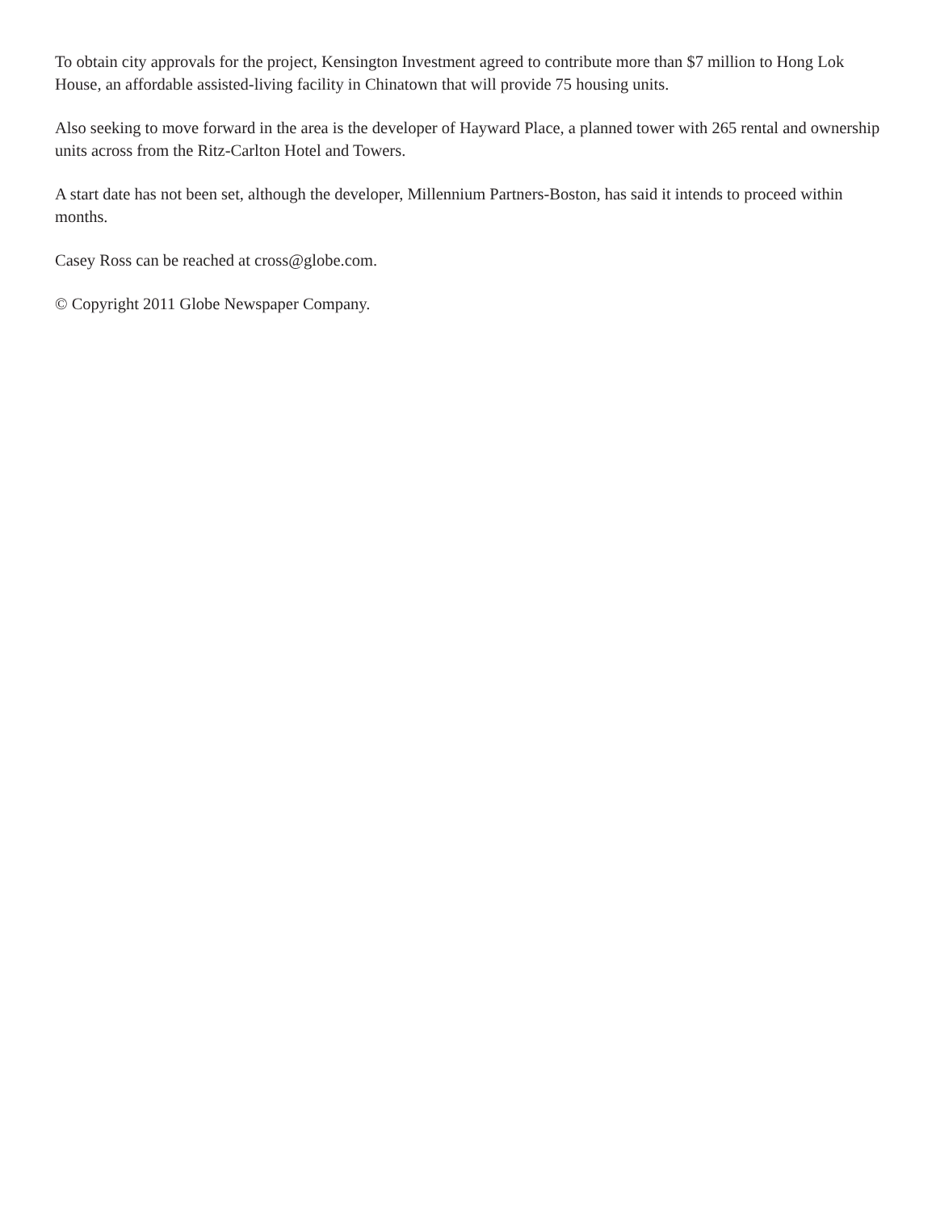To obtain city approvals for the project, Kensington Investment agreed to contribute more than $7 million to Hong Lok House, an affordable assisted-living facility in Chinatown that will provide 75 housing units.
Also seeking to move forward in the area is the developer of Hayward Place, a planned tower with 265 rental and ownership units across from the Ritz-Carlton Hotel and Towers.
A start date has not been set, although the developer, Millennium Partners-Boston, has said it intends to proceed within months.
Casey Ross can be reached at cross@globe.com.
© Copyright 2011 Globe Newspaper Company.